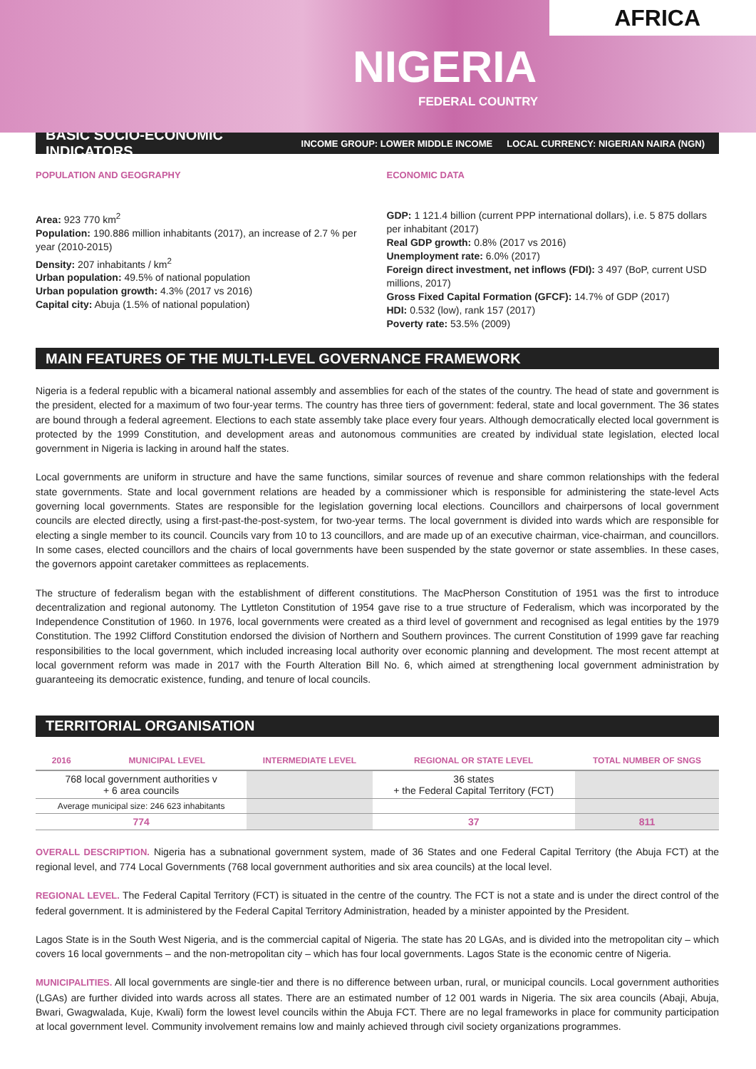AFRICA
NIGERIA
FEDERAL COUNTRY
BASIC SOCIO-ECONOMIC INDICATORS
INCOME GROUP: LOWER MIDDLE INCOME LOCAL CURRENCY: NIGERIAN NAIRA (NGN)
POPULATION AND GEOGRAPHY
Area: 923 770 km<sup>2</sup>
Population: 190.886 million inhabitants (2017), an increase of 2.7 % per year (2010-2015)
Density: 207 inhabitants / km<sup>2</sup>
Urban population: 49.5% of national population
Urban population growth: 4.3% (2017 vs 2016)
Capital city: Abuja (1.5% of national population)
ECONOMIC DATA
GDP: 1 121.4 billion (current PPP international dollars), i.e. 5 875 dollars per inhabitant (2017)
Real GDP growth: 0.8% (2017 vs 2016)
Unemployment rate: 6.0% (2017)
Foreign direct investment, net inflows (FDI): 3 497 (BoP, current USD millions, 2017)
Gross Fixed Capital Formation (GFCF): 14.7% of GDP (2017)
HDI: 0.532 (low), rank 157 (2017)
Poverty rate: 53.5% (2009)
MAIN FEATURES OF THE MULTI-LEVEL GOVERNANCE FRAMEWORK
Nigeria is a federal republic with a bicameral national assembly and assemblies for each of the states of the country. The head of state and government is the president, elected for a maximum of two four-year terms. The country has three tiers of government: federal, state and local government. The 36 states are bound through a federal agreement. Elections to each state assembly take place every four years. Although democratically elected local government is protected by the 1999 Constitution, and development areas and autonomous communities are created by individual state legislation, elected local government in Nigeria is lacking in around half the states.
Local governments are uniform in structure and have the same functions, similar sources of revenue and share common relationships with the federal state governments. State and local government relations are headed by a commissioner which is responsible for administering the state-level Acts governing local governments. States are responsible for the legislation governing local elections. Councillors and chairpersons of local government councils are elected directly, using a first-past-the-post-system, for two-year terms. The local government is divided into wards which are responsible for electing a single member to its council. Councils vary from 10 to 13 councillors, and are made up of an executive chairman, vice-chairman, and councillors. In some cases, elected councillors and the chairs of local governments have been suspended by the state governor or state assemblies. In these cases, the governors appoint caretaker committees as replacements.
The structure of federalism began with the establishment of different constitutions. The MacPherson Constitution of 1951 was the first to introduce decentralization and regional autonomy. The Lyttleton Constitution of 1954 gave rise to a true structure of Federalism, which was incorporated by the Independence Constitution of 1960. In 1976, local governments were created as a third level of government and recognised as legal entities by the 1979 Constitution. The 1992 Clifford Constitution endorsed the division of Northern and Southern provinces. The current Constitution of 1999 gave far reaching responsibilities to the local government, which included increasing local authority over economic planning and development. The most recent attempt at local government reform was made in 2017 with the Fourth Alteration Bill No. 6, which aimed at strengthening local government administration by guaranteeing its democratic existence, funding, and tenure of local councils.
TERRITORIAL ORGANISATION
| 2016 | MUNICIPAL LEVEL | INTERMEDIATE LEVEL | REGIONAL OR STATE LEVEL | TOTAL NUMBER OF SNGS |
| --- | --- | --- | --- | --- |
| 768 local government authorities v + 6 area councils | | | 36 states + the Federal Capital Territory (FCT) | |
| Average municipal size: 246 623 inhabitants | | | | |
| 774 | | | 37 | 811 |
OVERALL DESCRIPTION. Nigeria has a subnational government system, made of 36 States and one Federal Capital Territory (the Abuja FCT) at the regional level, and 774 Local Governments (768 local government authorities and six area councils) at the local level.
REGIONAL LEVEL. The Federal Capital Territory (FCT) is situated in the centre of the country. The FCT is not a state and is under the direct control of the federal government. It is administered by the Federal Capital Territory Administration, headed by a minister appointed by the President.
Lagos State is in the South West Nigeria, and is the commercial capital of Nigeria. The state has 20 LGAs, and is divided into the metropolitan city – which covers 16 local governments – and the non-metropolitan city – which has four local governments. Lagos State is the economic centre of Nigeria.
MUNICIPALITIES. All local governments are single-tier and there is no difference between urban, rural, or municipal councils. Local government authorities (LGAs) are further divided into wards across all states. There are an estimated number of 12 001 wards in Nigeria. The six area councils (Abaji, Abuja, Bwari, Gwagwalada, Kuje, Kwali) form the lowest level councils within the Abuja FCT. There are no legal frameworks in place for community participation at local government level. Community involvement remains low and mainly achieved through civil society organizations programmes.